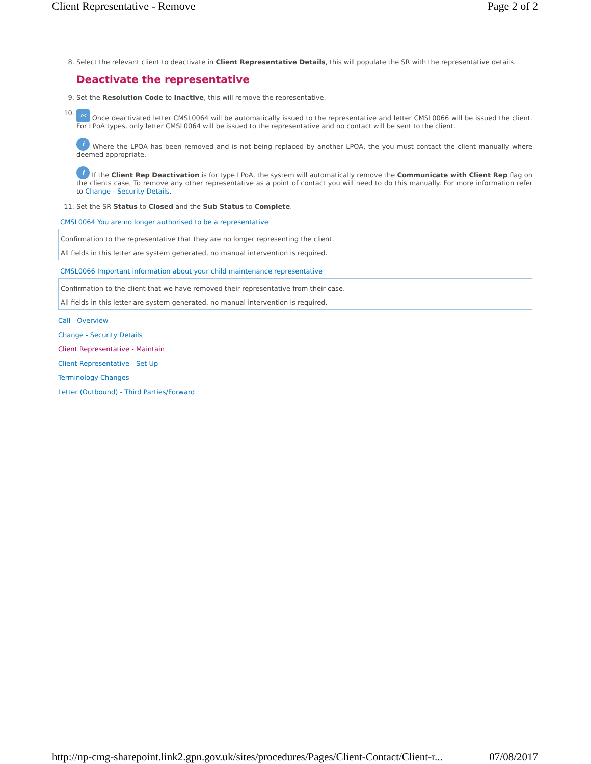Client Representative - Remove Page 2 of 2
8. Select the relevant client to deactivate in Client Representative Details, this will populate the SR with the representative details.
Deactivate the representative
9. Set the Resolution Code to Inactive, this will remove the representative.
10.
✉ Once deactivated letter CMSL0064 will be automatically issued to the representative and letter CMSL0066 will be issued the client. For LPoA types, only letter CMSL0064 will be issued to the representative and no contact will be sent to the client.
i Where the LPOA has been removed and is not being replaced by another LPOA, the you must contact the client manually where deemed appropriate.
i If the Client Rep Deactivation is for type LPoA, the system will automatically remove the Communicate with Client Rep flag on the clients case. To remove any other representative as a point of contact you will need to do this manually. For more information refer to Change - Security Details.
11. Set the SR Status to Closed and the Sub Status to Complete.
CMSL0064 You are no longer authorised to be a representative
Confirmation to the representative that they are no longer representing the client.
All fields in this letter are system generated, no manual intervention is required.
CMSL0066 Important information about your child maintenance representative
Confirmation to the client that we have removed their representative from their case.
All fields in this letter are system generated, no manual intervention is required.
Call - Overview
Change - Security Details
Client Representative - Maintain
Client Representative - Set Up
Terminology Changes
Letter (Outbound) - Third Parties/Forward
http://np-cmg-sharepoint.link2.gpn.gov.uk/sites/procedures/Pages/Client-Contact/Client-r... 07/08/2017